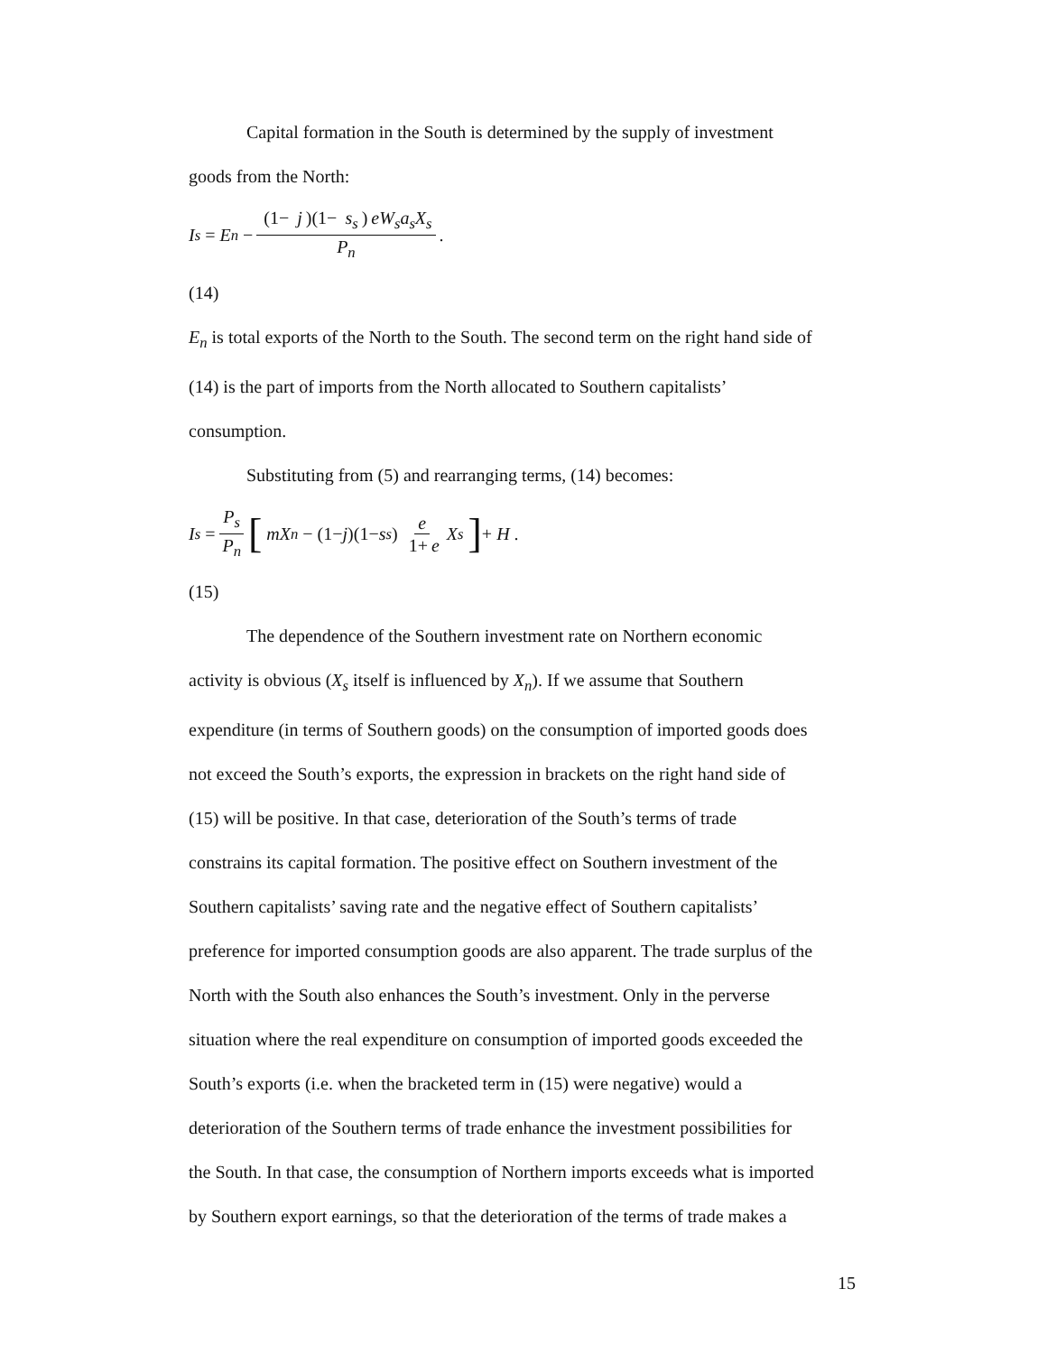Capital formation in the South is determined by the supply of investment
goods from the North:
I<sub>s</sub> = E<sub>n</sub> − (1− j)(1− s<sub>s</sub>) eW<sub>s</sub>a<sub>s</sub>X<sub>s</sub> P<sub>n</sub>.
(14)
E<sub>n</sub> is total exports of the North to the South. The second term on the right hand side of
(14) is the part of imports from the North allocated to Southern capitalists’
consumption.
Substituting from (5) and rearranging terms, (14) becomes:
I<sub>s</sub> = P<sub>s</sub> P<sub>n</sub> [ mX<sub>n</sub> − (1− j)(1− s<sub>s</sub>) e 1+ e X<sub>s</sub> ] + H .
(15)
The dependence of the Southern investment rate on Northern economic
activity is obvious (X<sub>s</sub> itself is influenced by X<sub>n</sub>). If we assume that Southern
expenditure (in terms of Southern goods) on the consumption of imported goods does
not exceed the South’s exports, the expression in brackets on the right hand side of
(15) will be positive. In that case, deterioration of the South’s terms of trade
constrains its capital formation. The positive effect on Southern investment of the
Southern capitalists’ saving rate and the negative effect of Southern capitalists’
preference for imported consumption goods are also apparent. The trade surplus of the
North with the South also enhances the South’s investment. Only in the perverse
situation where the real expenditure on consumption of imported goods exceeded the
South’s exports (i.e. when the bracketed term in (15) were negative) would a
deterioration of the Southern terms of trade enhance the investment possibilities for
the South. In that case, the consumption of Northern imports exceeds what is imported
by Southern export earnings, so that the deterioration of the terms of trade makes a
15